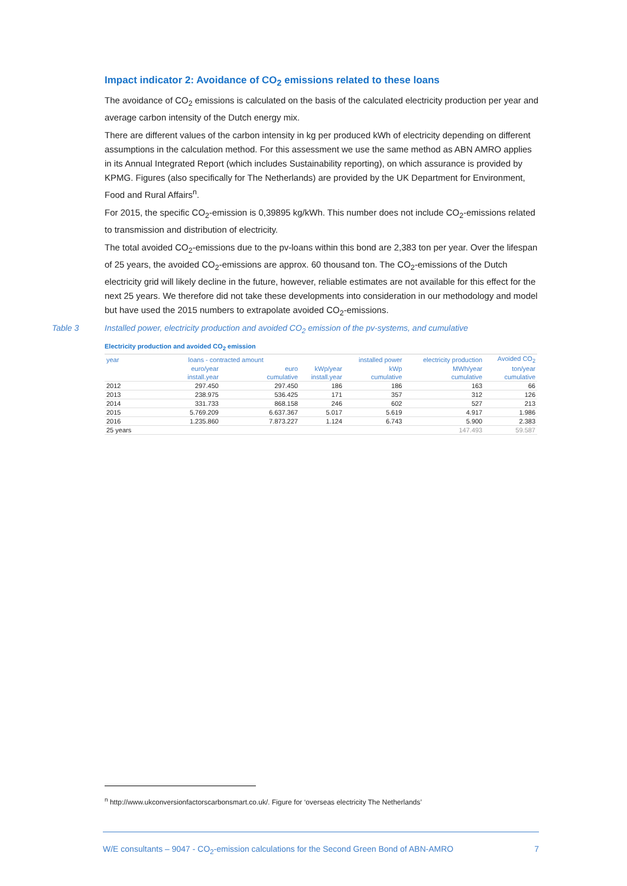Impact indicator 2: Avoidance of CO<sub>2</sub> emissions related to these loans
The avoidance of CO<sub>2</sub> emissions is calculated on the basis of the calculated electricity production per year and average carbon intensity of the Dutch energy mix.
There are different values of the carbon intensity in kg per produced kWh of electricity depending on different assumptions in the calculation method. For this assessment we use the same method as ABN AMRO applies in its Annual Integrated Report (which includes Sustainability reporting), on which assurance is provided by KPMG. Figures (also specifically for The Netherlands) are provided by the UK Department for Environment, Food and Rural Affairs<sup>n</sup>.
For 2015, the specific CO<sub>2</sub>-emission is 0,39895 kg/kWh. This number does not include CO<sub>2</sub>-emissions related to transmission and distribution of electricity.
The total avoided CO<sub>2</sub>-emissions due to the pv-loans within this bond are 2,383 ton per year. Over the lifespan of 25 years, the avoided CO<sub>2</sub>-emissions are approx. 60 thousand ton. The CO<sub>2</sub>-emissions of the Dutch electricity grid will likely decline in the future, however, reliable estimates are not available for this effect for the next 25 years. We therefore did not take these developments into consideration in our methodology and model but have used the 2015 numbers to extrapolate avoided CO<sub>2</sub>-emissions.
Table 3 Installed power, electricity production and avoided CO<sub>2</sub> emission of the pv-systems, and cumulative
Electricity production and avoided CO<sub>2</sub> emission
| year | loans - contracted amount | | | installed power | electricity production | Avoided CO<sub>2</sub> |
| --- | --- | --- | --- | --- | --- | --- |
| | euro/year | euro | kWp/year | kWp | MWh/year | ton/year |
| | install.year | cumulative | install.year | cumulative | cumulative | cumulative |
| 2012 | 297.450 | 297.450 | 186 | 186 | 163 | 66 |
| 2013 | 238.975 | 536.425 | 171 | 357 | 312 | 126 |
| 2014 | 331.733 | 868.158 | 246 | 602 | 527 | 213 |
| 2015 | 5.769.209 | 6.637.367 | 5.017 | 5.619 | 4.917 | 1.986 |
| 2016 | 1.235.860 | 7.873.227 | 1.124 | 6.743 | 5.900 | 2.383 |
| 25 years | | | | | 147.493 | 59.587 |
<sup>n</sup> http://www.ukconversionfactorscarbonsmart.co.uk/. Figure for ‘overseas electricity The Netherlands’
W/E consultants – 9047 - CO<sub>2</sub>-emission calculations for the Second Green Bond of ABN-AMRO 7